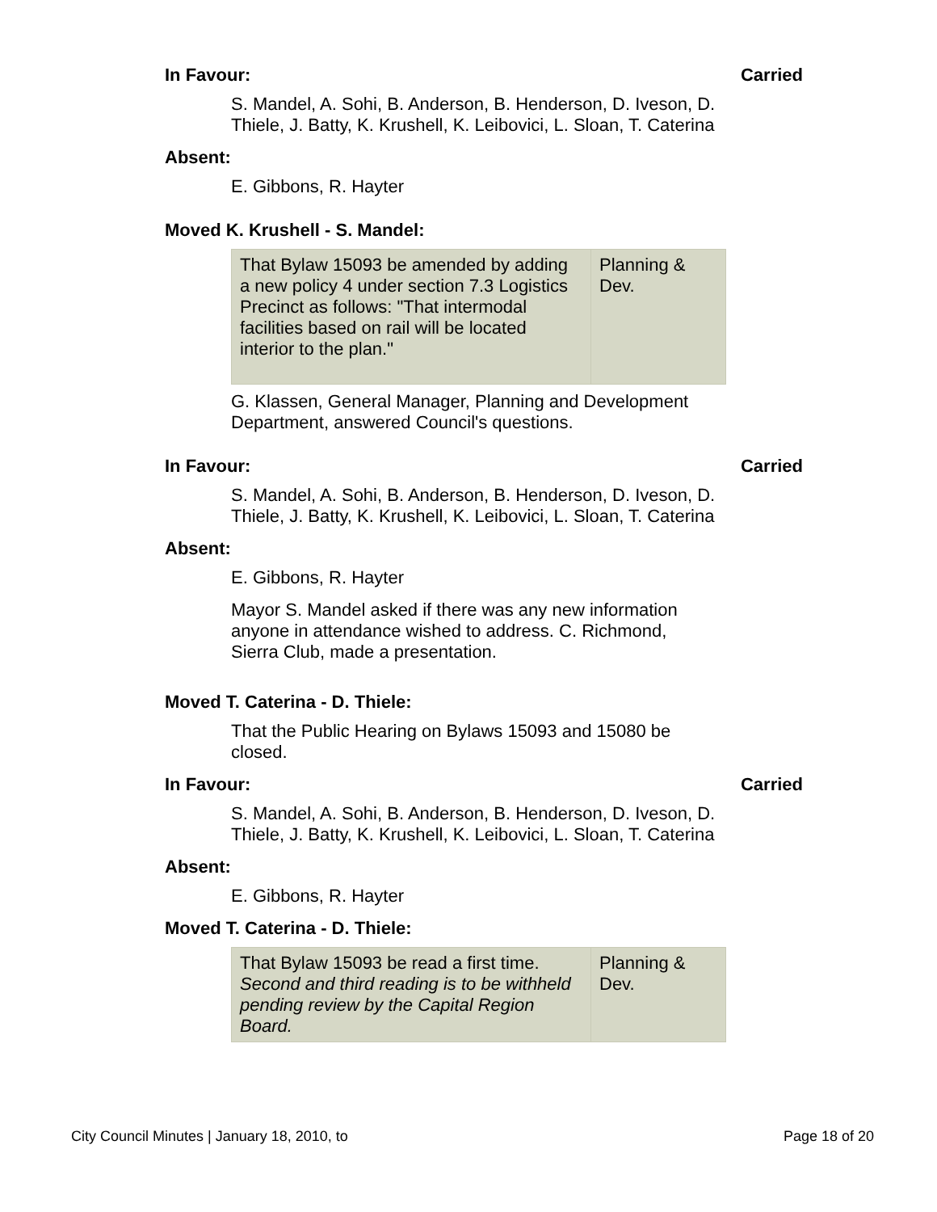In Favour: Carried
S. Mandel, A. Sohi, B. Anderson, B. Henderson, D. Iveson, D. Thiele, J. Batty, K. Krushell, K. Leibovici, L. Sloan, T. Caterina
Absent:
E. Gibbons, R. Hayter
Moved K. Krushell - S. Mandel:
| That Bylaw 15093 be amended by adding a new policy 4 under section 7.3 Logistics Precinct as follows: "That intermodal facilities based on rail will be located interior to the plan." | Planning & Dev. |
G. Klassen, General Manager, Planning and Development Department, answered Council's questions.
In Favour: Carried
S. Mandel, A. Sohi, B. Anderson, B. Henderson, D. Iveson, D. Thiele, J. Batty, K. Krushell, K. Leibovici, L. Sloan, T. Caterina
Absent:
E. Gibbons, R. Hayter
Mayor S. Mandel asked if there was any new information anyone in attendance wished to address. C. Richmond, Sierra Club, made a presentation.
Moved T. Caterina - D. Thiele:
That the Public Hearing on Bylaws 15093 and 15080 be closed.
In Favour: Carried
S. Mandel, A. Sohi, B. Anderson, B. Henderson, D. Iveson, D. Thiele, J. Batty, K. Krushell, K. Leibovici, L. Sloan, T. Caterina
Absent:
E. Gibbons, R. Hayter
Moved T. Caterina - D. Thiele:
| That Bylaw 15093 be read a first time. Second and third reading is to be withheld pending review by the Capital Region Board. | Planning & Dev. |
City Council Minutes | January 18, 2010, to Page 18 of 20